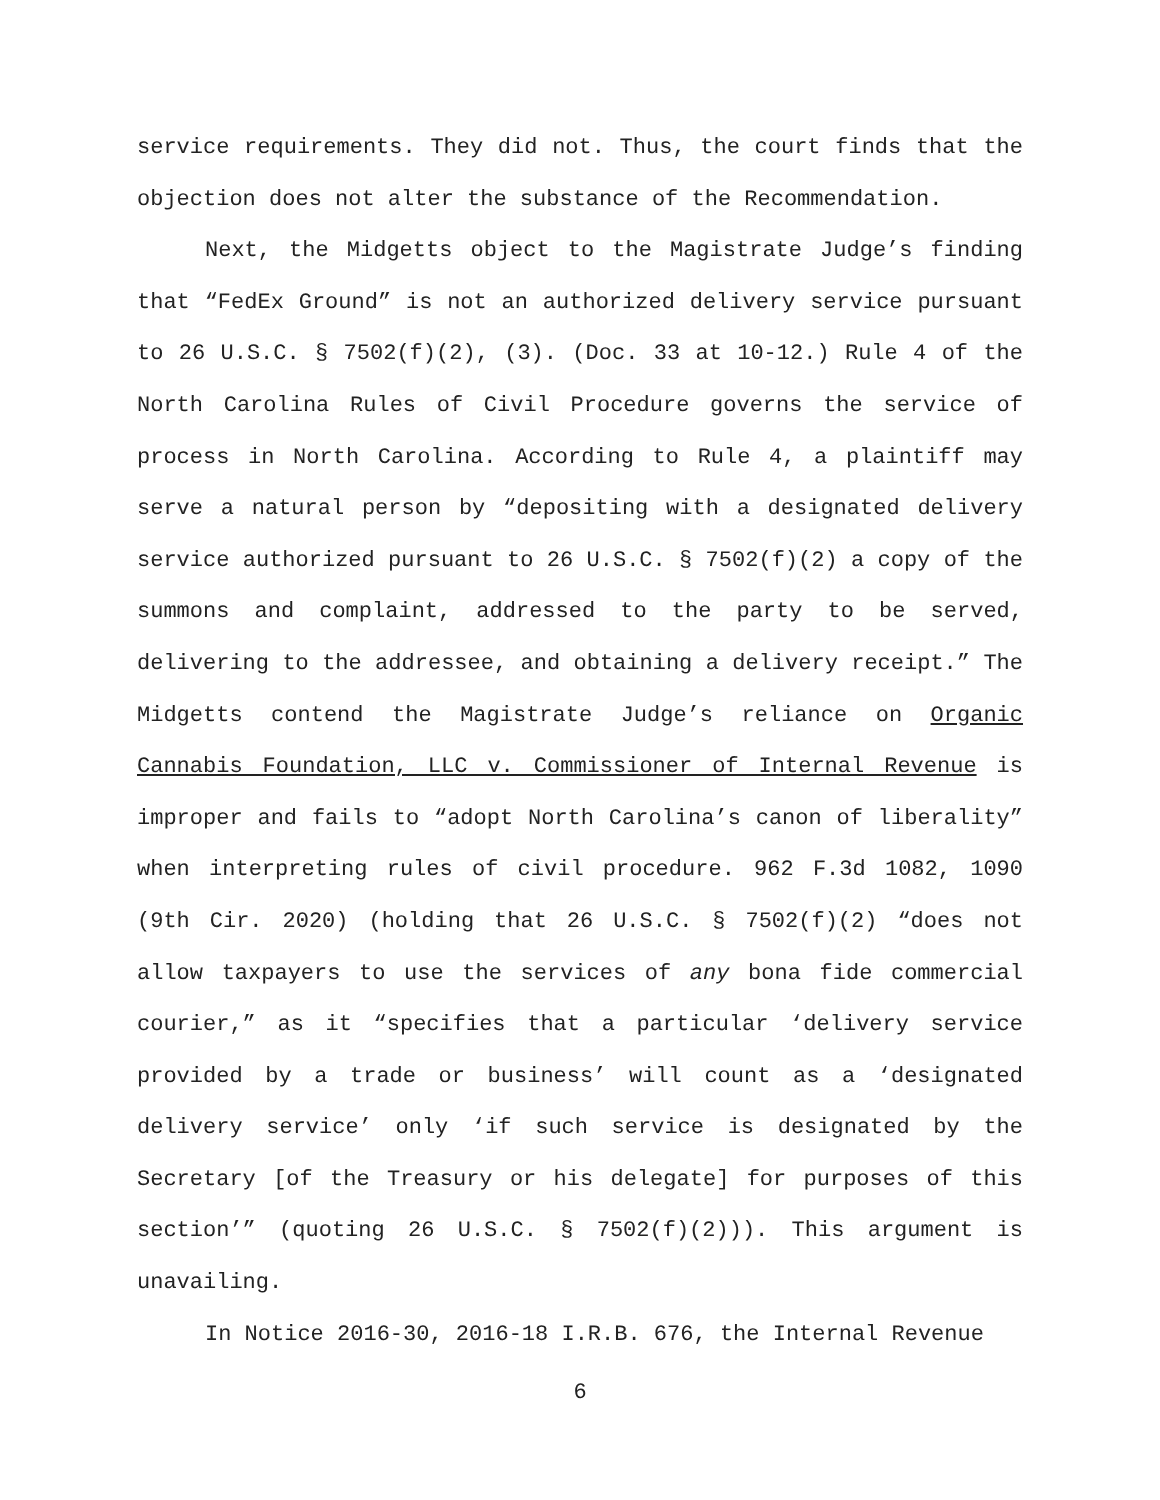service requirements. They did not. Thus, the court finds that the objection does not alter the substance of the Recommendation.
Next, the Midgetts object to the Magistrate Judge’s finding that “FedEx Ground” is not an authorized delivery service pursuant to 26 U.S.C. § 7502(f)(2), (3). (Doc. 33 at 10-12.) Rule 4 of the North Carolina Rules of Civil Procedure governs the service of process in North Carolina. According to Rule 4, a plaintiff may serve a natural person by “depositing with a designated delivery service authorized pursuant to 26 U.S.C. § 7502(f)(2) a copy of the summons and complaint, addressed to the party to be served, delivering to the addressee, and obtaining a delivery receipt.” The Midgetts contend the Magistrate Judge’s reliance on Organic Cannabis Foundation, LLC v. Commissioner of Internal Revenue is improper and fails to “adopt North Carolina’s canon of liberality” when interpreting rules of civil procedure. 962 F.3d 1082, 1090 (9th Cir. 2020) (holding that 26 U.S.C. § 7502(f)(2) “does not allow taxpayers to use the services of any bona fide commercial courier,” as it “specifies that a particular ‘delivery service provided by a trade or business’ will count as a ‘designated delivery service’ only ‘if such service is designated by the Secretary [of the Treasury or his delegate] for purposes of this section’” (quoting 26 U.S.C. § 7502(f)(2))). This argument is unavailing.
In Notice 2016-30, 2016-18 I.R.B. 676, the Internal Revenue
6